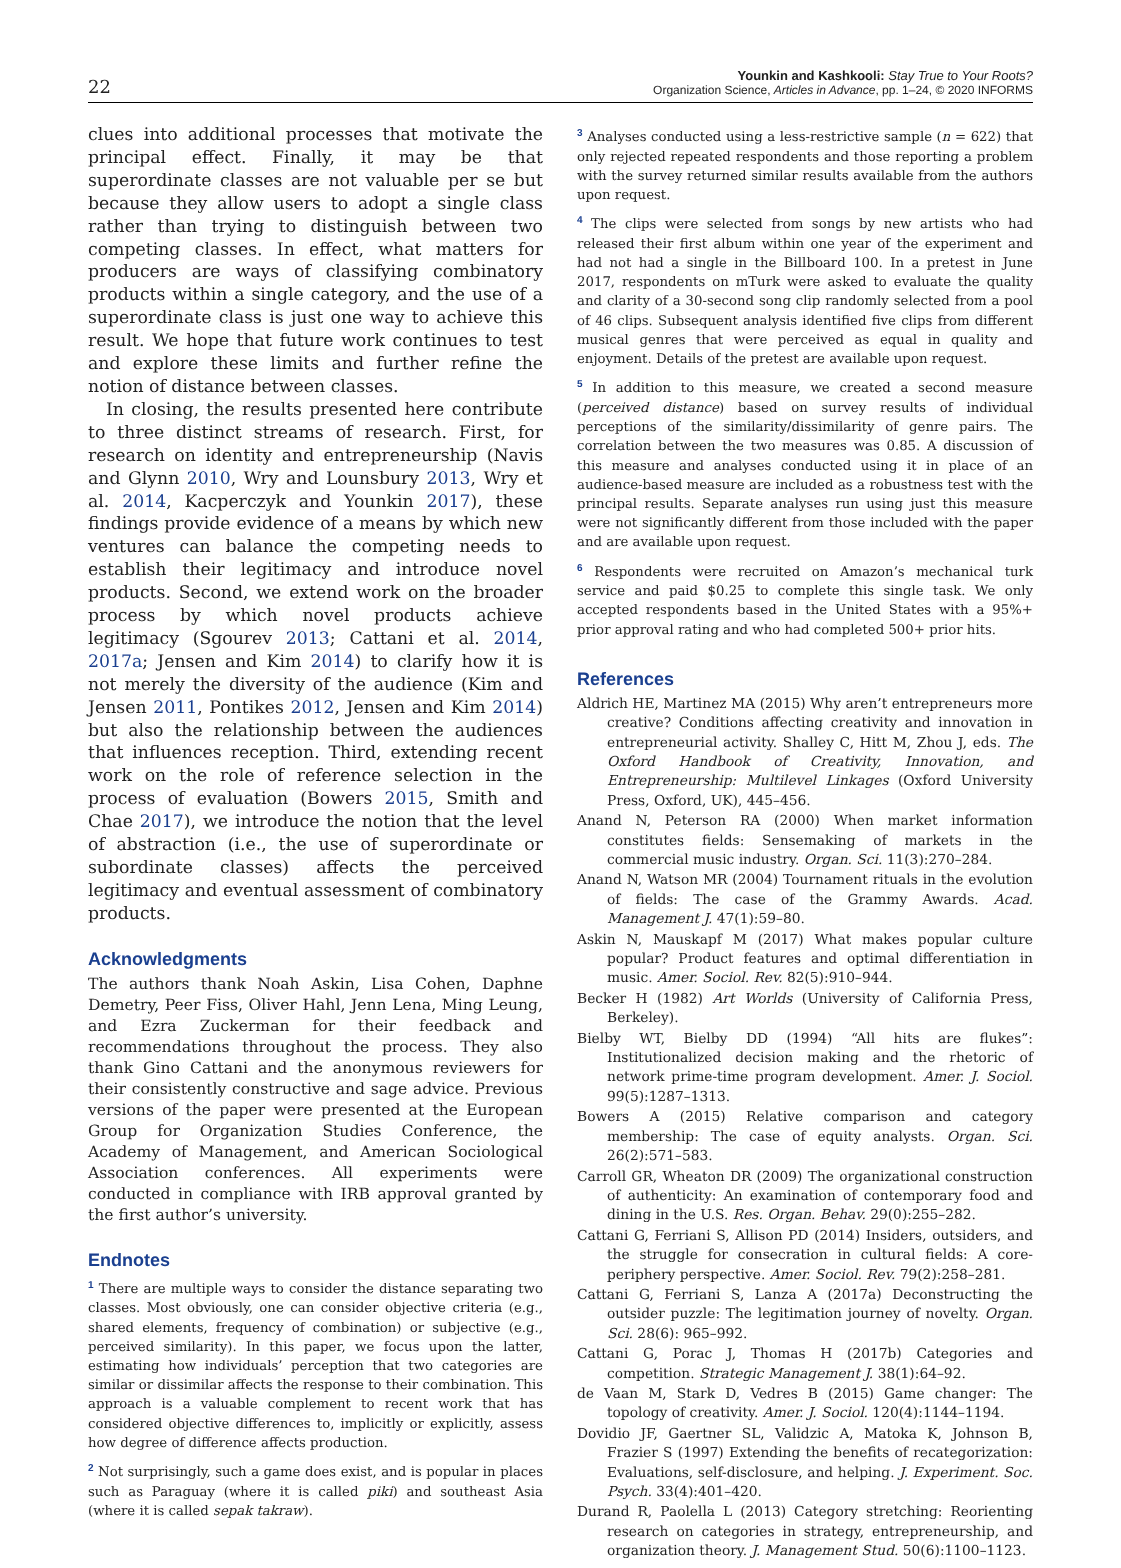22
Younkin and Kashkooli: Stay True to Your Roots?
Organization Science, Articles in Advance, pp. 1–24, © 2020 INFORMS
clues into additional processes that motivate the principal effect. Finally, it may be that superordinate classes are not valuable per se but because they allow users to adopt a single class rather than trying to distinguish between two competing classes. In effect, what matters for producers are ways of classifying combinatory products within a single category, and the use of a superordinate class is just one way to achieve this result. We hope that future work continues to test and explore these limits and further refine the notion of distance between classes.
In closing, the results presented here contribute to three distinct streams of research. First, for research on identity and entrepreneurship (Navis and Glynn 2010, Wry and Lounsbury 2013, Wry et al. 2014, Kacperczyk and Younkin 2017), these findings provide evidence of a means by which new ventures can balance the competing needs to establish their legitimacy and introduce novel products. Second, we extend work on the broader process by which novel products achieve legitimacy (Sgourev 2013; Cattani et al. 2014, 2017a; Jensen and Kim 2014) to clarify how it is not merely the diversity of the audience (Kim and Jensen 2011, Pontikes 2012, Jensen and Kim 2014) but also the relationship between the audiences that influences reception. Third, extending recent work on the role of reference selection in the process of evaluation (Bowers 2015, Smith and Chae 2017), we introduce the notion that the level of abstraction (i.e., the use of superordinate or subordinate classes) affects the perceived legitimacy and eventual assessment of combinatory products.
Acknowledgments
The authors thank Noah Askin, Lisa Cohen, Daphne Demetry, Peer Fiss, Oliver Hahl, Jenn Lena, Ming Leung, and Ezra Zuckerman for their feedback and recommendations throughout the process. They also thank Gino Cattani and the anonymous reviewers for their consistently constructive and sage advice. Previous versions of the paper were presented at the European Group for Organization Studies Conference, the Academy of Management, and American Sociological Association conferences. All experiments were conducted in compliance with IRB approval granted by the first author’s university.
Endnotes
<sup>1</sup> There are multiple ways to consider the distance separating two classes. Most obviously, one can consider objective criteria (e.g., shared elements, frequency of combination) or subjective (e.g., perceived similarity). In this paper, we focus upon the latter, estimating how individuals’ perception that two categories are similar or dissimilar affects the response to their combination. This approach is a valuable complement to recent work that has considered objective differences to, implicitly or explicitly, assess how degree of difference affects production.
<sup>2</sup> Not surprisingly, such a game does exist, and is popular in places such as Paraguay (where it is called piki) and southeast Asia (where it is called sepak takraw).
<sup>3</sup> Analyses conducted using a less-restrictive sample (n = 622) that only rejected repeated respondents and those reporting a problem with the survey returned similar results available from the authors upon request.
<sup>4</sup> The clips were selected from songs by new artists who had released their first album within one year of the experiment and had not had a single in the Billboard 100. In a pretest in June 2017, respondents on mTurk were asked to evaluate the quality and clarity of a 30-second song clip randomly selected from a pool of 46 clips. Subsequent analysis identified five clips from different musical genres that were perceived as equal in quality and enjoyment. Details of the pretest are available upon request.
<sup>5</sup> In addition to this measure, we created a second measure (perceived distance) based on survey results of individual perceptions of the similarity/dissimilarity of genre pairs. The correlation between the two measures was 0.85. A discussion of this measure and analyses conducted using it in place of an audience-based measure are included as a robustness test with the principal results. Separate analyses run using just this measure were not significantly different from those included with the paper and are available upon request.
<sup>6</sup> Respondents were recruited on Amazon’s mechanical turk service and paid $0.25 to complete this single task. We only accepted respondents based in the United States with a 95%+ prior approval rating and who had completed 500+ prior hits.
References
Aldrich HE, Martinez MA (2015) Why aren’t entrepreneurs more creative? Conditions affecting creativity and innovation in entrepreneurial activity. Shalley C, Hitt M, Zhou J, eds. The Oxford Handbook of Creativity, Innovation, and Entrepreneurship: Multilevel Linkages (Oxford University Press, Oxford, UK), 445–456.
Anand N, Peterson RA (2000) When market information constitutes fields: Sensemaking of markets in the commercial music industry. Organ. Sci. 11(3):270–284.
Anand N, Watson MR (2004) Tournament rituals in the evolution of fields: The case of the Grammy Awards. Acad. Management J. 47(1):59–80.
Askin N, Mauskapf M (2017) What makes popular culture popular? Product features and optimal differentiation in music. Amer. Sociol. Rev. 82(5):910–944.
Becker H (1982) Art Worlds (University of California Press, Berkeley).
Bielby WT, Bielby DD (1994) “All hits are flukes”: Institutionalized decision making and the rhetoric of network prime-time program development. Amer. J. Sociol. 99(5):1287–1313.
Bowers A (2015) Relative comparison and category membership: The case of equity analysts. Organ. Sci. 26(2):571–583.
Carroll GR, Wheaton DR (2009) The organizational construction of authenticity: An examination of contemporary food and dining in the U.S. Res. Organ. Behav. 29(0):255–282.
Cattani G, Ferriani S, Allison PD (2014) Insiders, outsiders, and the struggle for consecration in cultural fields: A core-periphery perspective. Amer. Sociol. Rev. 79(2):258–281.
Cattani G, Ferriani S, Lanza A (2017a) Deconstructing the outsider puzzle: The legitimation journey of novelty. Organ. Sci. 28(6): 965–992.
Cattani G, Porac J, Thomas H (2017b) Categories and competition. Strategic Management J. 38(1):64–92.
de Vaan M, Stark D, Vedres B (2015) Game changer: The topology of creativity. Amer. J. Sociol. 120(4):1144–1194.
Dovidio JF, Gaertner SL, Validzic A, Matoka K, Johnson B, Frazier S (1997) Extending the benefits of recategorization: Evaluations, self-disclosure, and helping. J. Experiment. Soc. Psych. 33(4):401–420.
Durand R, Paolella L (2013) Category stretching: Reorienting research on categories in strategy, entrepreneurship, and organization theory. J. Management Stud. 50(6):1100–1123.